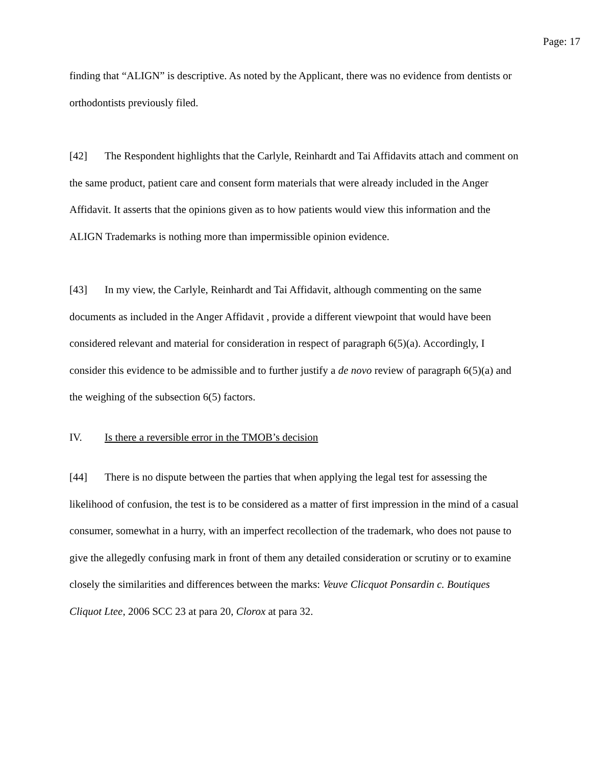Page: 17
finding that “ALIGN” is descriptive. As noted by the Applicant, there was no evidence from dentists or orthodontists previously filed.
[42] The Respondent highlights that the Carlyle, Reinhardt and Tai Affidavits attach and comment on the same product, patient care and consent form materials that were already included in the Anger Affidavit. It asserts that the opinions given as to how patients would view this information and the ALIGN Trademarks is nothing more than impermissible opinion evidence.
[43] In my view, the Carlyle, Reinhardt and Tai Affidavit, although commenting on the same documents as included in the Anger Affidavit , provide a different viewpoint that would have been considered relevant and material for consideration in respect of paragraph 6(5)(a). Accordingly, I consider this evidence to be admissible and to further justify a de novo review of paragraph 6(5)(a) and the weighing of the subsection 6(5) factors.
IV. Is there a reversible error in the TMOB’s decision
[44] There is no dispute between the parties that when applying the legal test for assessing the likelihood of confusion, the test is to be considered as a matter of first impression in the mind of a casual consumer, somewhat in a hurry, with an imperfect recollection of the trademark, who does not pause to give the allegedly confusing mark in front of them any detailed consideration or scrutiny or to examine closely the similarities and differences between the marks: Veuve Clicquot Ponsardin c. Boutiques Cliquot Ltee, 2006 SCC 23 at para 20, Clorox at para 32.